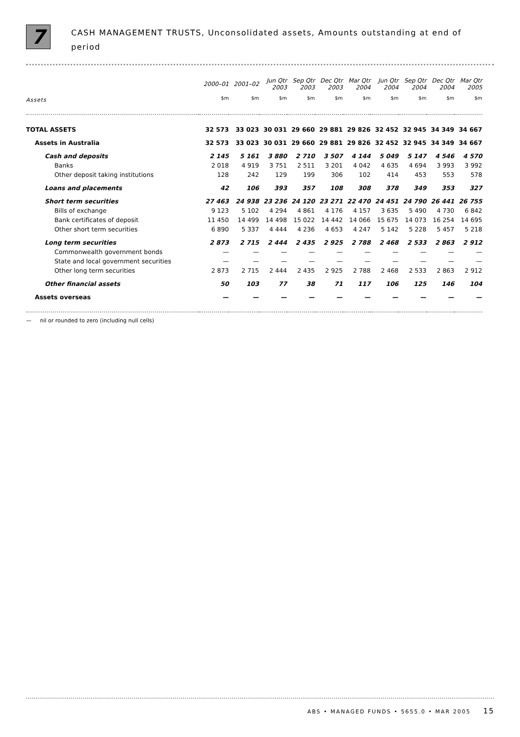7
CASH MANAGEMENT TRUSTS, Unconsolidated assets, Amounts outstanding at end of
period
| | 2000–01 | 2001–02 | Jun Qtr 2003 | Sep Qtr 2003 | Dec Qtr 2003 | Mar Qtr 2004 | Jun Qtr 2004 | Sep Qtr 2004 | Dec Qtr 2004 | Mar Qtr 2005 |
| --- | --- | --- | --- | --- | --- | --- | --- | --- | --- | --- |
| Assets | $m | $m | $m | $m | $m | $m | $m | $m | $m | $m |
| TOTAL ASSETS | 32 573 | 33 023 | 30 031 | 29 660 | 29 881 | 29 826 | 32 452 | 32 945 | 34 349 | 34 667 |
| Assets in Australia | 32 573 | 33 023 | 30 031 | 29 660 | 29 881 | 29 826 | 32 452 | 32 945 | 34 349 | 34 667 |
| Cash and deposits | 2 145 | 5 161 | 3 880 | 2 710 | 3 507 | 4 144 | 5 049 | 5 147 | 4 546 | 4 570 |
| Banks | 2 018 | 4 919 | 3 751 | 2 511 | 3 201 | 4 042 | 4 635 | 4 694 | 3 993 | 3 992 |
| Other deposit taking institutions | 128 | 242 | 129 | 199 | 306 | 102 | 414 | 453 | 553 | 578 |
| Loans and placements | 42 | 106 | 393 | 357 | 108 | 308 | 378 | 349 | 353 | 327 |
| Short term securities | 27 463 | 24 938 | 23 236 | 24 120 | 23 271 | 22 470 | 24 451 | 24 790 | 26 441 | 26 755 |
| Bills of exchange | 9 123 | 5 102 | 4 294 | 4 861 | 4 176 | 4 157 | 3 635 | 5 490 | 4 730 | 6 842 |
| Bank certificates of deposit | 11 450 | 14 499 | 14 498 | 15 022 | 14 442 | 14 066 | 15 675 | 14 073 | 16 254 | 14 695 |
| Other short term securities | 6 890 | 5 337 | 4 444 | 4 236 | 4 653 | 4 247 | 5 142 | 5 228 | 5 457 | 5 218 |
| Long term securities | 2 873 | 2 715 | 2 444 | 2 435 | 2 925 | 2 788 | 2 468 | 2 533 | 2 863 | 2 912 |
| Commonwealth government bonds | — | — | — | — | — | — | — | — | — | — |
| State and local government securities | — | — | — | — | — | — | — | — | — | — |
| Other long term securities | 2 873 | 2 715 | 2 444 | 2 435 | 2 925 | 2 788 | 2 468 | 2 533 | 2 863 | 2 912 |
| Other financial assets | 50 | 103 | 77 | 38 | 71 | 117 | 106 | 125 | 146 | 104 |
| Assets overseas | — | — | — | — | — | — | — | — | — | — |
— nil or rounded to zero (including null cells)
ABS • MANAGED FUNDS • 5655.0 • MAR 2005 15